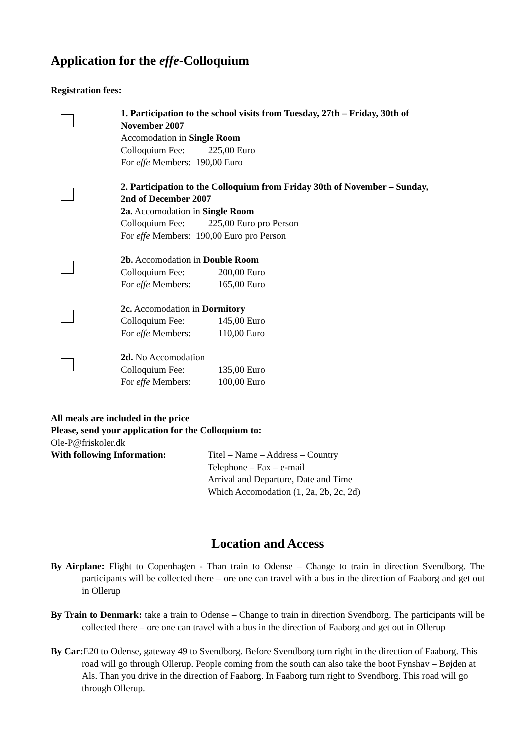Application for the effe-Colloquium
Registration fees:
1. Participation to the school visits from Tuesday, 27th – Friday, 30th of November 2007
Accomodation in Single Room
Colloquium Fee: 225,00 Euro
For effe Members: 190,00 Euro
2. Participation to the Colloquium from Friday 30th of November – Sunday, 2nd of December 2007
2a. Accomodation in Single Room
Colloquium Fee: 225,00 Euro pro Person
For effe Members: 190,00 Euro pro Person
2b. Accomodation in Double Room
Colloquium Fee: 200,00 Euro
For effe Members: 165,00 Euro
2c. Accomodation in Dormitory
Colloquium Fee: 145,00 Euro
For effe Members: 110,00 Euro
2d. No Accomodation
Colloquium Fee: 135,00 Euro
For effe Members: 100,00 Euro
All meals are included in the price
Please, send your application for the Colloquium to:
Ole-P@friskoler.dk
With following Information: Titel – Name – Address – Country
Telephone – Fax – e-mail
Arrival and Departure, Date and Time
Which Accomodation (1, 2a, 2b, 2c, 2d)
Location and Access
By Airplane: Flight to Copenhagen - Than train to Odense – Change to train in direction Svendborg. The participants will be collected there – ore one can travel with a bus in the direction of Faaborg and get out in Ollerup
By Train to Denmark: take a train to Odense – Change to train in direction Svendborg. The participants will be collected there – ore one can travel with a bus in the direction of Faaborg and get out in Ollerup
By Car: E20 to Odense, gateway 49 to Svendborg. Before Svendborg turn right in the direction of Faaborg. This road will go through Ollerup. People coming from the south can also take the boot Fynshav – Bøjden at Als. Than you drive in the direction of Faaborg. In Faaborg turn right to Svendborg. This road will go through Ollerup.